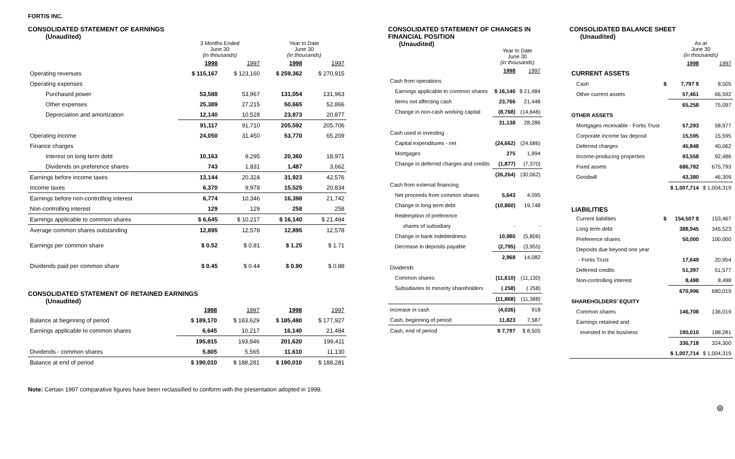FORTIS INC.
CONSOLIDATED STATEMENT OF EARNINGS
(Unaudited)
| | 3 Months Ended June 30 (in thousands) | | Year to Date June 30 (in thousands) | |
| --- | --- | --- | --- | --- |
| | 1998 | 1997 | 1998 | 1997 |
| Operating revenues | $ 115,167 | $ 123,160 | $ 259,362 | $ 270,915 |
| Operating expenses | | | | |
| Purchased power | 53,588 | 53,967 | 131,054 | 131,963 |
| Other expenses | 25,389 | 27,215 | 50,665 | 52,866 |
| Depreciation and amortization | 12,140 | 10,528 | 23,873 | 20,877 |
| | 91,117 | 91,710 | 205,592 | 205,706 |
| Operating income | 24,050 | 31,450 | 53,770 | 65,209 |
| Finance charges | | | | |
| Interest on long term debt | 10,163 | 9,295 | 20,360 | 18,971 |
| Dividends on preference shares | 743 | 1,831 | 1,487 | 3,662 |
| Earnings before income taxes | 13,144 | 20,324 | 31,923 | 42,576 |
| Income taxes | 6,370 | 9,978 | 15,525 | 20,834 |
| Earnings before non-controlling interest | 6,774 | 10,346 | 16,398 | 21,742 |
| Non-controlling interest | 129 | 129 | 258 | 258 |
| Earnings applicable to common shares | $ 6,645 | $ 10,217 | $ 16,140 | $ 21,484 |
| Average common shares outstanding | 12,895 | 12,578 | 12,895 | 12,578 |
| Earnings per common share | $ 0.52 | $ 0.81 | $ 1.25 | $ 1.71 |
| Dividends paid per common share | $ 0.45 | $ 0.44 | $ 0.90 | $ 0.88 |
CONSOLIDATED STATEMENT OF RETAINED EARNINGS
(Unaudited)
| | 1998 | 1997 | 1998 | 1997 |
| Balance at beginning of period | $ 189,170 | $ 183,629 | $ 185,480 | $ 177,927 |
| Earnings applicable to common shares | 6,645 | 10,217 | 16,140 | 21,484 |
| | 195,815 | 193,846 | 201,620 | 199,411 |
| Dividends - common shares | 5,805 | 5,565 | 11,610 | 11,130 |
| Balance at end of period | $ 190,010 | $ 188,281 | $ 190,010 | $ 188,281 |
Note: Certain 1997 comparative figures have been reclassified to conform with the presentation adopted in 1998.
CONSOLIDATED STATEMENT OF CHANGES IN FINANCIAL POSITION
(Unaudited)
| | Year to Date June 30 (in thousands) | |
| --- | --- | --- |
| | 1998 | 1997 |
| Cash from operations | | |
| Earnings applicable to common shares | $ 16,140 | $ 21,484 |
| Items not affecting cash | 23,766 | 21,448 |
| Change in non-cash working capital | (8,768) | (14,646) |
| | 31,138 | 28,286 |
| Cash used in investing | | |
| Capital expenditures - net | (24,662) | (24,686) |
| Mortgages | 275 | 1,994 |
| Change in deferred charges and credits | (1,877) | (7,370) |
| | (26,264) | (30,062) |
| Cash from external financing | | |
| Net proceeds from common shares | 5,643 | 4,095 |
| Change in long term debt | (10,860) | 19,748 |
| Redemption of preference | | |
| shares of subsidiary | - | - |
| Change in bank indebtedness | 10,980 | (5,806) |
| Decrease in deposits payable | (2,795) | (3,955) |
| | 2,968 | 14,082 |
| Dividends | | |
| Common shares | (11,610) | (11,130) |
| Subsidiaries to minority shareholders | ( 258) | ( 258) |
| | (11,868) | (11,388) |
| Increase in cash | (4,026) | 918 |
| Cash, beginning of period | 11,823 | 7,587 |
| Cash, end of period | $ 7,797 | $ 8,505 |
CONSOLIDATED BALANCE SHEET
(Unaudited)
| | | As at June 30 (in thousands) | |
| --- | --- | --- | --- |
| | | 1998 | 1997 |
| CURRENT ASSETS | | | |
| Cash | $ | 7,797 $ | 8,505 |
| Other current assets | | 57,461 | 66,592 |
| | | 65,258 | 75,097 |
| OTHER ASSETS | | | |
| Mortgages receivable - Fortis Trust | | 57,293 | 58,977 |
| Corporate income tax deposit | | 15,595 | 15,595 |
| Deferred charges | | 45,848 | 40,062 |
| Income-producing properties | | 93,558 | 92,486 |
| Fixed assets | | 686,782 | 675,793 |
| Goodwill | | 43,380 | 46,309 |
| | | $ 1,007,714 | $ 1,004,319 |
| LIABILITIES | | | |
| Current liabilities | $ | 154,507 $ | 153,467 |
| Long term debt | | 388,945 | 345,523 |
| Preference shares | | 50,000 | 100,000 |
| Deposits due beyond one year | | | |
| - Fortis Trust | | 17,649 | 20,954 |
| Deferred credits | | 51,397 | 51,577 |
| Non-controlling interest | | 8,498 | 8,498 |
| | | 670,996 | 680,019 |
| SHAREHOLDERS' EQUITY | | | |
| Common shares | | 146,708 | 136,019 |
| Earnings retained and | | | |
| invested in the business | | 190,010 | 188,281 |
| | | 336,718 | 324,300 |
| | | $ 1,007,714 | $ 1,004,319 |
⊛